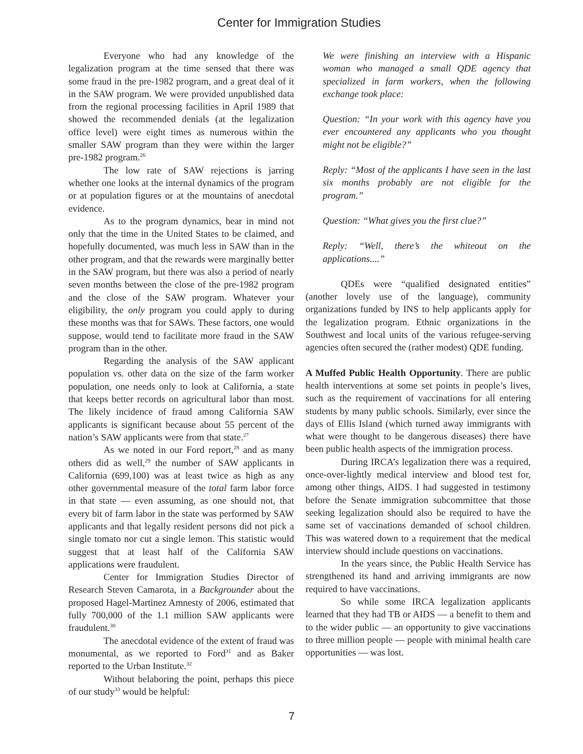Center for Immigration Studies
Everyone who had any knowledge of the legalization program at the time sensed that there was some fraud in the pre-1982 program, and a great deal of it in the SAW program. We were provided unpublished data from the regional processing facilities in April 1989 that showed the recommended denials (at the legalization office level) were eight times as numerous within the smaller SAW program than they were within the larger pre-1982 program.<sup>26</sup>
The low rate of SAW rejections is jarring whether one looks at the internal dynamics of the program or at population figures or at the mountains of anecdotal evidence.
As to the program dynamics, bear in mind not only that the time in the United States to be claimed, and hopefully documented, was much less in SAW than in the other program, and that the rewards were marginally better in the SAW program, but there was also a period of nearly seven months between the close of the pre-1982 program and the close of the SAW program. Whatever your eligibility, the only program you could apply to during these months was that for SAWs. These factors, one would suppose, would tend to facilitate more fraud in the SAW program than in the other.
Regarding the analysis of the SAW applicant population vs. other data on the size of the farm worker population, one needs only to look at California, a state that keeps better records on agricultural labor than most. The likely incidence of fraud among California SAW applicants is significant because about 55 percent of the nation’s SAW applicants were from that state.<sup>27</sup>
As we noted in our Ford report,<sup>28</sup> and as many others did as well,<sup>29</sup> the number of SAW applicants in California (699,100) was at least twice as high as any other governmental measure of the total farm labor force in that state — even assuming, as one should not, that every bit of farm labor in the state was performed by SAW applicants and that legally resident persons did not pick a single tomato nor cut a single lemon. This statistic would suggest that at least half of the California SAW applications were fraudulent.
Center for Immigration Studies Director of Research Steven Camarota, in a Backgrounder about the proposed Hagel-Martinez Amnesty of 2006, estimated that fully 700,000 of the 1.1 million SAW applicants were fraudulent.<sup>30</sup>
The anecdotal evidence of the extent of fraud was monumental, as we reported to Ford<sup>31</sup> and as Baker reported to the Urban Institute.<sup>32</sup>
Without belaboring the point, perhaps this piece of our study<sup>33</sup> would be helpful:
We were finishing an interview with a Hispanic woman who managed a small QDE agency that specialized in farm workers, when the following exchange took place:
Question: “In your work with this agency have you ever encountered any applicants who you thought might not be eligible?”
Reply: “Most of the applicants I have seen in the last six months probably are not eligible for the program.”
Question: “What gives you the first clue?”
Reply: “Well, there’s the whiteout on the applications....”
QDEs were “qualified designated entities” (another lovely use of the language), community organizations funded by INS to help applicants apply for the legalization program. Ethnic organizations in the Southwest and local units of the various refugee-serving agencies often secured the (rather modest) QDE funding.
A Muffed Public Health Opportunity. There are public health interventions at some set points in people’s lives, such as the requirement of vaccinations for all entering students by many public schools. Similarly, ever since the days of Ellis Island (which turned away immigrants with what were thought to be dangerous diseases) there have been public health aspects of the immigration process.
During IRCA’s legalization there was a required, once-over-lightly medical interview and blood test for, among other things, AIDS. I had suggested in testimony before the Senate immigration subcommittee that those seeking legalization should also be required to have the same set of vaccinations demanded of school children. This was watered down to a requirement that the medical interview should include questions on vaccinations.
In the years since, the Public Health Service has strengthened its hand and arriving immigrants are now required to have vaccinations.
So while some IRCA legalization applicants learned that they had TB or AIDS — a benefit to them and to the wider public — an opportunity to give vaccinations to three million people — people with minimal health care opportunities — was lost.
7